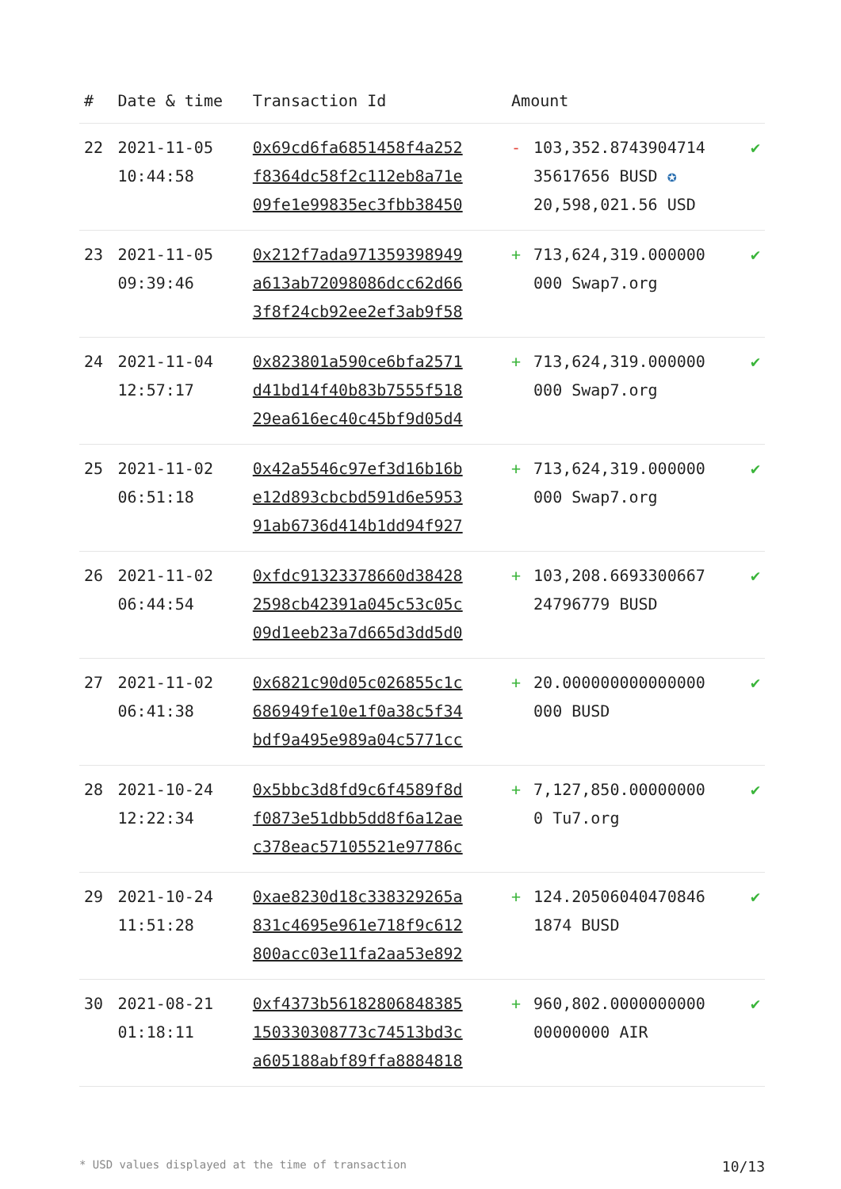| # | Date & time | Transaction Id | Amount | | |
| --- | --- | --- | --- | --- | --- |
| 22 | 2021-11-05 10:44:58 | 0x69cd6fa6851458f4a252 f8364dc58f2c112eb8a71e 09fe1e99835ec3fbb38450 | - | 103,352.8743904714 35617656 BUSD ✪ 20,598,021.56 USD | ✔ |
| 23 | 2021-11-05 09:39:46 | 0x212f7ada971359398949 a613ab72098086dcc62d66 3f8f24cb92ee2ef3ab9f58 | + | 713,624,319.000000 000 Swap7.org | ✔ |
| 24 | 2021-11-04 12:57:17 | 0x823801a590ce6bfa2571 d41bd14f40b83b7555f518 29ea616ec40c45bf9d05d4 | + | 713,624,319.000000 000 Swap7.org | ✔ |
| 25 | 2021-11-02 06:51:18 | 0x42a5546c97ef3d16b16b e12d893cbcbd591d6e5953 91ab6736d414b1dd94f927 | + | 713,624,319.000000 000 Swap7.org | ✔ |
| 26 | 2021-11-02 06:44:54 | 0xfdc91323378660d38428 2598cb42391a045c53c05c 09d1eeb23a7d665d3dd5d0 | + | 103,208.6693300667 24796779 BUSD | ✔ |
| 27 | 2021-11-02 06:41:38 | 0x6821c90d05c026855c1c 686949fe10e1f0a38c5f34 bdf9a495e989a04c5771cc | + | 20.000000000000000 000 BUSD | ✔ |
| 28 | 2021-10-24 12:22:34 | 0x5bbc3d8fd9c6f4589f8d f0873e51dbb5dd8f6a12ae c378eac57105521e97786c | + | 7,127,850.00000000 0 Tu7.org | ✔ |
| 29 | 2021-10-24 11:51:28 | 0xae8230d18c338329265a 831c4695e961e718f9c612 800acc03e11fa2aa53e892 | + | 124.20506040470846 1874 BUSD | ✔ |
| 30 | 2021-08-21 01:18:11 | 0xf4373b56182806848385 150330308773c74513bd3c a605188abf89ffa8884818 | + | 960,802.0000000000 00000000 AIR | ✔ |
* USD values displayed at the time of transaction 10/13